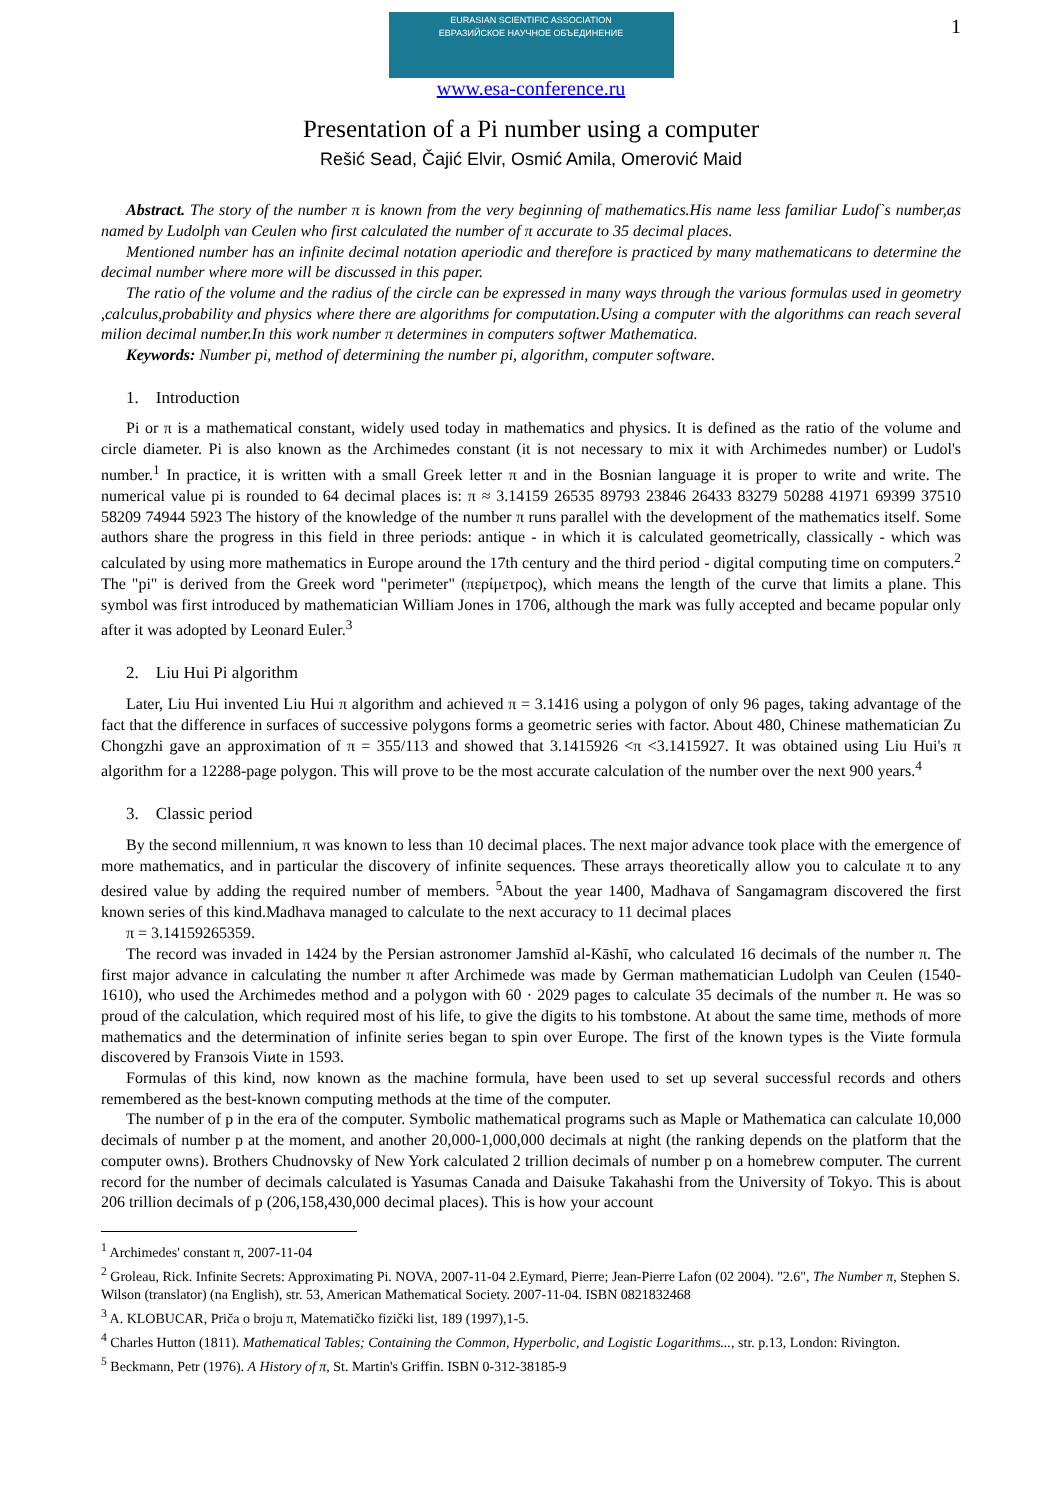1
EURASIAN SCIENTIFIC ASSOCIATION
ЕВРАЗИЙСКОЕ НАУЧНОЕ ОБЪЕДИНЕНИЕ
www.esa-conference.ru
Presentation of a Pi number using a computer
Rešić Sead, Čajić Elvir, Osmić Amila, Omerović Maid
Abstract. The story of the number π is known from the very beginning of mathematics.His name less familiar Ludof`s number,as named by Ludolph van Ceulen who first calculated the number of π accurate to 35 decimal places.
Mentioned number has an infinite decimal notation aperiodic and therefore is practiced by many mathematicans to determine the decimal number where more will be discussed in this paper.
The ratio of the volume and the radius of the circle can be expressed in many ways through the various formulas used in geometry ,calculus,probability and physics where there are algorithms for computation.Using a computer with the algorithms can reach several milion decimal number.In this work number π determines in computers softwer Mathematica.
Keywords: Number pi, method of determining the number pi, algorithm, computer software.
1. Introduction
Pi or π is a mathematical constant, widely used today in mathematics and physics. It is defined as the ratio of the volume and circle diameter. Pi is also known as the Archimedes constant (it is not necessary to mix it with Archimedes number) or Ludol's number.<sup>1</sup> In practice, it is written with a small Greek letter π and in the Bosnian language it is proper to write and write. The numerical value pi is rounded to 64 decimal places is: π ≈ 3.14159 26535 89793 23846 26433 83279 50288 41971 69399 37510 58209 74944 5923 The history of the knowledge of the number π runs parallel with the development of the mathematics itself. Some authors share the progress in this field in three periods: antique - in which it is calculated geometrically, classically - which was calculated by using more mathematics in Europe around the 17th century and the third period - digital computing time on computers.<sup>2</sup> The "pi" is derived from the Greek word "perimeter" (περίμετρος), which means the length of the curve that limits a plane. This symbol was first introduced by mathematician William Jones in 1706, although the mark was fully accepted and became popular only after it was adopted by Leonard Euler.<sup>3</sup>
2. Liu Hui Pi algorithm
Later, Liu Hui invented Liu Hui π algorithm and achieved π = 3.1416 using a polygon of only 96 pages, taking advantage of the fact that the difference in surfaces of successive polygons forms a geometric series with factor. About 480, Chinese mathematician Zu Chongzhi gave an approximation of π = 355/113 and showed that 3.1415926 <π <3.1415927. It was obtained using Liu Hui's π algorithm for a 12288-page polygon. This will prove to be the most accurate calculation of the number over the next 900 years.<sup>4</sup>
3. Classic period
By the second millennium, π was known to less than 10 decimal places. The next major advance took place with the emergence of more mathematics, and in particular the discovery of infinite sequences. These arrays theoretically allow you to calculate π to any desired value by adding the required number of members. <sup>5</sup>About the year 1400, Madhava of Sangamagram discovered the first known series of this kind.Madhava managed to calculate to the next accuracy to 11 decimal places
π = 3.14159265359.
The record was invaded in 1424 by the Persian astronomer Jamshīd al-Kāshī, who calculated 16 decimals of the number π. The first major advance in calculating the number π after Archimede was made by German mathematician Ludolph van Ceulen (1540-1610), who used the Archimedes method and a polygon with 60 · 2029 pages to calculate 35 decimals of the number π. He was so proud of the calculation, which required most of his life, to give the digits to his tombstone. At about the same time, methods of more mathematics and the determination of infinite series began to spin over Europe. The first of the known types is the Viиte formula discovered by Franзois Viиte in 1593.
Formulas of this kind, now known as the machine formula, have been used to set up several successful records and others remembered as the best-known computing methods at the time of the computer.
The number of p in the era of the computer. Symbolic mathematical programs such as Maple or Mathematica can calculate 10,000 decimals of number p at the moment, and another 20,000-1,000,000 decimals at night (the ranking depends on the platform that the computer owns). Brothers Chudnovsky of New York calculated 2 trillion decimals of number p on a homebrew computer. The current record for the number of decimals calculated is Yasumas Canada and Daisuke Takahashi from the University of Tokyo. This is about 206 trillion decimals of p (206,158,430,000 decimal places). This is how your account
<sup>1</sup> Archimedes' constant π, 2007-11-04
<sup>2</sup> Groleau, Rick. Infinite Secrets: Approximating Pi. NOVA, 2007-11-04 2.Eymard, Pierre; Jean-Pierre Lafon (02 2004). "2.6", The Number π, Stephen S. Wilson (translator) (na English), str. 53, American Mathematical Society. 2007-11-04. ISBN 0821832468
<sup>3</sup> A. KLOBUCAR, Priča o broju π, Matematičko fizički list, 189 (1997),1-5.
<sup>4</sup> Charles Hutton (1811). Mathematical Tables; Containing the Common, Hyperbolic, and Logistic Logarithms..., str. p.13, London: Rivington.
<sup>5</sup> Beckmann, Petr (1976). A History of π, St. Martin's Griffin. ISBN 0-312-38185-9